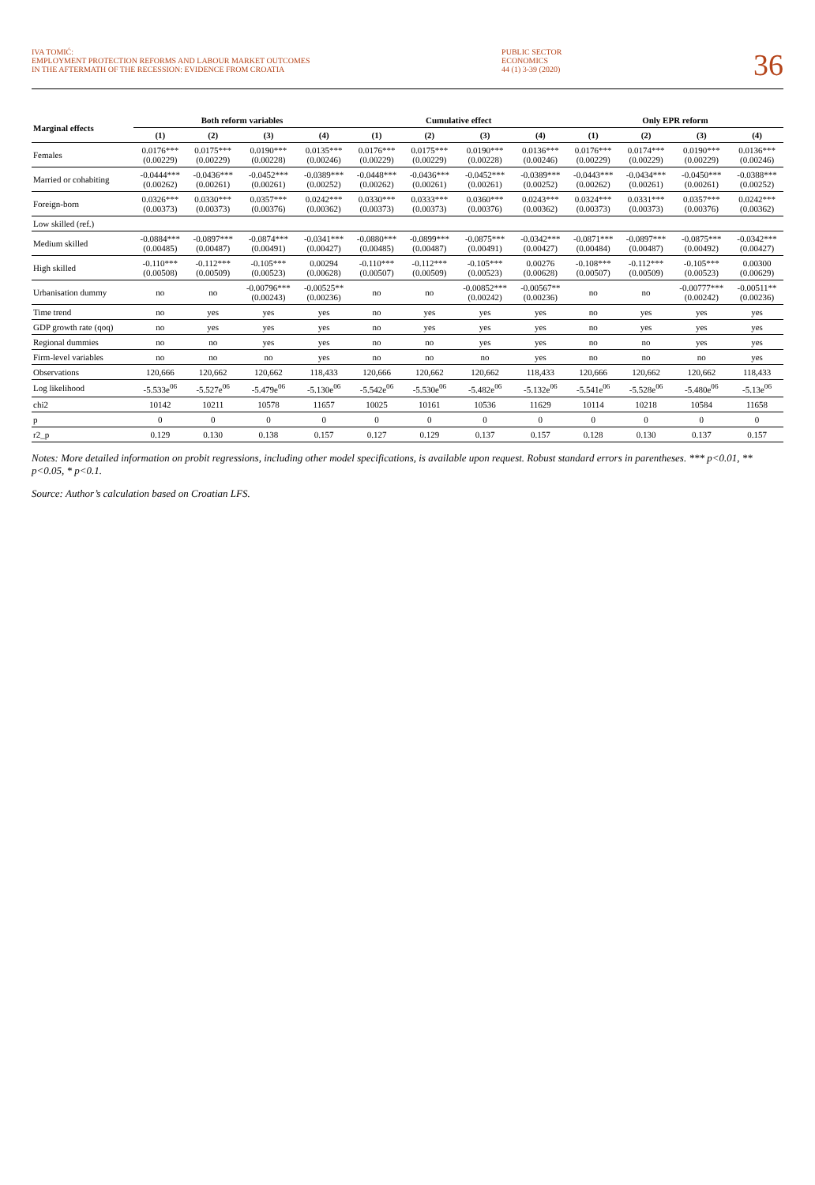IVA TOMIĆ:
EMPLOYMENT PROTECTION REFORMS AND LABOUR MARKET OUTCOMES
IN THE AFTERMATH OF THE RECESSION: EVIDENCE FROM CROATIA
PUBLIC SECTOR
ECONOMICS
44 (1) 3-39 (2020)
36
| Marginal effects | Both reform variables | | | | Cumulative effect | | | | Only EPR reform | | | |
| --- | --- | --- | --- | --- | --- | --- | --- | --- | --- | --- | --- | --- |
| | (1) | (2) | (3) | (4) | (1) | (2) | (3) | (4) | (1) | (2) | (3) | (4) |
| Females | 0.0176*** (0.00229) | 0.0175*** (0.00229) | 0.0190*** (0.00228) | 0.0135*** (0.00246) | 0.0176*** (0.00229) | 0.0175*** (0.00229) | 0.0190*** (0.00228) | 0.0136*** (0.00246) | 0.0176*** (0.00229) | 0.0174*** (0.00229) | 0.0190*** (0.00229) | 0.0136*** (0.00246) |
| Married or cohabiting | -0.0444*** (0.00262) | -0.0436*** (0.00261) | -0.0452*** (0.00261) | -0.0389*** (0.00252) | -0.0448*** (0.00262) | -0.0436*** (0.00261) | -0.0452*** (0.00261) | -0.0389*** (0.00252) | -0.0443*** (0.00262) | -0.0434*** (0.00261) | -0.0450*** (0.00261) | -0.0388*** (0.00252) |
| Foreign-born | 0.0326*** (0.00373) | 0.0330*** (0.00373) | 0.0357*** (0.00376) | 0.0242*** (0.00362) | 0.0330*** (0.00373) | 0.0333*** (0.00373) | 0.0360*** (0.00376) | 0.0243*** (0.00362) | 0.0324*** (0.00373) | 0.0331*** (0.00373) | 0.0357*** (0.00376) | 0.0242*** (0.00362) |
| Low skilled (ref.) | | | | | | | | | | | | |
| Medium skilled | -0.0884*** (0.00485) | -0.0897*** (0.00487) | -0.0874*** (0.00491) | -0.0341*** (0.00427) | -0.0880*** (0.00485) | -0.0899*** (0.00487) | -0.0875*** (0.00491) | -0.0342*** (0.00427) | -0.0871*** (0.00484) | -0.0897*** (0.00487) | -0.0875*** (0.00492) | -0.0342*** (0.00427) |
| High skilled | -0.110*** (0.00508) | -0.112*** (0.00509) | -0.105*** (0.00523) | 0.00294 (0.00628) | -0.110*** (0.00507) | -0.112*** (0.00509) | -0.105*** (0.00523) | 0.00276 (0.00628) | -0.108*** (0.00507) | -0.112*** (0.00509) | -0.105*** (0.00523) | 0.00300 (0.00629) |
| Urbanisation dummy | no | no | -0.00796*** (0.00243) | -0.00525** (0.00236) | no | no | -0.00852*** (0.00242) | -0.00567** (0.00236) | no | no | -0.00777*** (0.00242) | -0.00511** (0.00236) |
| Time trend | no | yes | yes | yes | no | yes | yes | yes | no | yes | yes | yes |
| GDP growth rate (qoq) | no | yes | yes | yes | no | yes | yes | yes | no | yes | yes | yes |
| Regional dummies | no | no | yes | yes | no | no | yes | yes | no | no | yes | yes |
| Firm-level variables | no | no | no | yes | no | no | no | yes | no | no | no | yes |
| Observations | 120,666 | 120,662 | 120,662 | 118,433 | 120,666 | 120,662 | 120,662 | 118,433 | 120,666 | 120,662 | 120,662 | 118,433 |
| Log likelihood | -5.533e<sup>06</sup> | -5.527e<sup>06</sup> | -5.479e<sup>06</sup> | -5.130e<sup>06</sup> | -5.542e<sup>06</sup> | -5.530e<sup>06</sup> | -5.482e<sup>06</sup> | -5.132e<sup>06</sup> | -5.541e<sup>06</sup> | -5.528e<sup>06</sup> | -5.480e<sup>06</sup> | -5.13e<sup>06</sup> |
| chi2 | 10142 | 10211 | 10578 | 11657 | 10025 | 10161 | 10536 | 11629 | 10114 | 10218 | 10584 | 11658 |
| p | 0 | 0 | 0 | 0 | 0 | 0 | 0 | 0 | 0 | 0 | 0 | 0 |
| r2_p | 0.129 | 0.130 | 0.138 | 0.157 | 0.127 | 0.129 | 0.137 | 0.157 | 0.128 | 0.130 | 0.137 | 0.157 |
Notes: More detailed information on probit regressions, including other model specifications, is available upon request. Robust standard errors in parentheses. *** p<0.01, ** p<0.05, * p<0.1.
Source: Author’s calculation based on Croatian LFS.